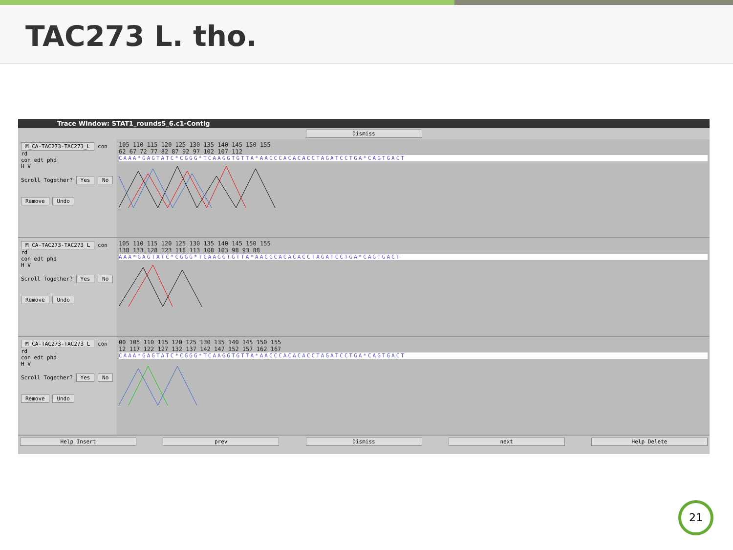TAC273 L. tho.
Trace Window: STAT1_rounds5_6.c1-Contig
Dismiss
M_CA-TAC273-TAC273_L
con rd
con edt phd
H V
Scroll Together? Yes No
Remove Undo
105 110 115 120 125 130 135 140 145 150 155
62 67 72 77 82 87 92 97 102 107 112
CAAA*GAGTATC*CGGG*TCAAGGTGTTA*AACCCACACACCTAGATCCTGA*CAGTGACT
M_CA-TAC273-TAC273_L
con rd
con edt phd
H V
Scroll Together? Yes No
Remove Undo
105 110 115 120 125 130 135 140 145 150 155
138 133 128 123 118 113 108 103 98 93 88
AAA*GAGTATC*CGGG*TCAAGGTGTTA*AACCCACACACCTAGATCCTGA*CAGTGACT
M_CA-TAC273-TAC273_L
con rd
con edt phd
H V
Scroll Together? Yes No
Remove Undo
00 105 110 115 120 125 130 135 140 145 150 155
12 117 122 127 132 137 142 147 152 157 162 167
CAAA*GAGTATC*CGGG*TCAAGGTGTTA*AACCCACACACCTAGATCCTGA*CAGTGACT
Help Insert prev Dismiss next Help Delete
21